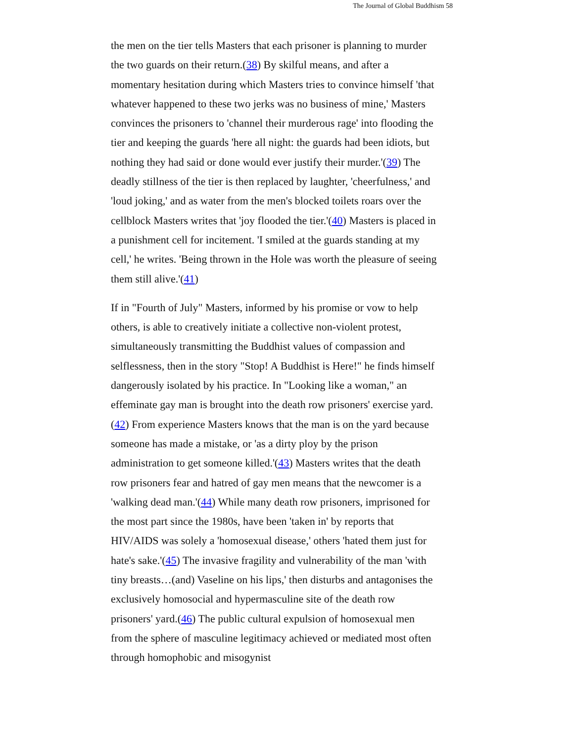The Journal of Global Buddhism 58
the men on the tier tells Masters that each prisoner is planning to murder the two guards on their return.(38) By skilful means, and after a momentary hesitation during which Masters tries to convince himself 'that whatever happened to these two jerks was no business of mine,' Masters convinces the prisoners to 'channel their murderous rage' into flooding the tier and keeping the guards 'here all night: the guards had been idiots, but nothing they had said or done would ever justify their murder.'(39) The deadly stillness of the tier is then replaced by laughter, 'cheerfulness,' and 'loud joking,' and as water from the men's blocked toilets roars over the cellblock Masters writes that 'joy flooded the tier.'(40) Masters is placed in a punishment cell for incitement. 'I smiled at the guards standing at my cell,' he writes. 'Being thrown in the Hole was worth the pleasure of seeing them still alive.'(41)
If in "Fourth of July" Masters, informed by his promise or vow to help others, is able to creatively initiate a collective non-violent protest, simultaneously transmitting the Buddhist values of compassion and selflessness, then in the story "Stop! A Buddhist is Here!" he finds himself dangerously isolated by his practice. In "Looking like a woman," an effeminate gay man is brought into the death row prisoners' exercise yard.(42) From experience Masters knows that the man is on the yard because someone has made a mistake, or 'as a dirty ploy by the prison administration to get someone killed.'(43) Masters writes that the death row prisoners fear and hatred of gay men means that the newcomer is a 'walking dead man.'(44) While many death row prisoners, imprisoned for the most part since the 1980s, have been 'taken in' by reports that HIV/AIDS was solely a 'homosexual disease,' others 'hated them just for hate's sake.'(45) The invasive fragility and vulnerability of the man 'with tiny breasts…(and) Vaseline on his lips,' then disturbs and antagonises the exclusively homosocial and hypermasculine site of the death row prisoners' yard.(46) The public cultural expulsion of homosexual men from the sphere of masculine legitimacy achieved or mediated most often through homophobic and misogynist